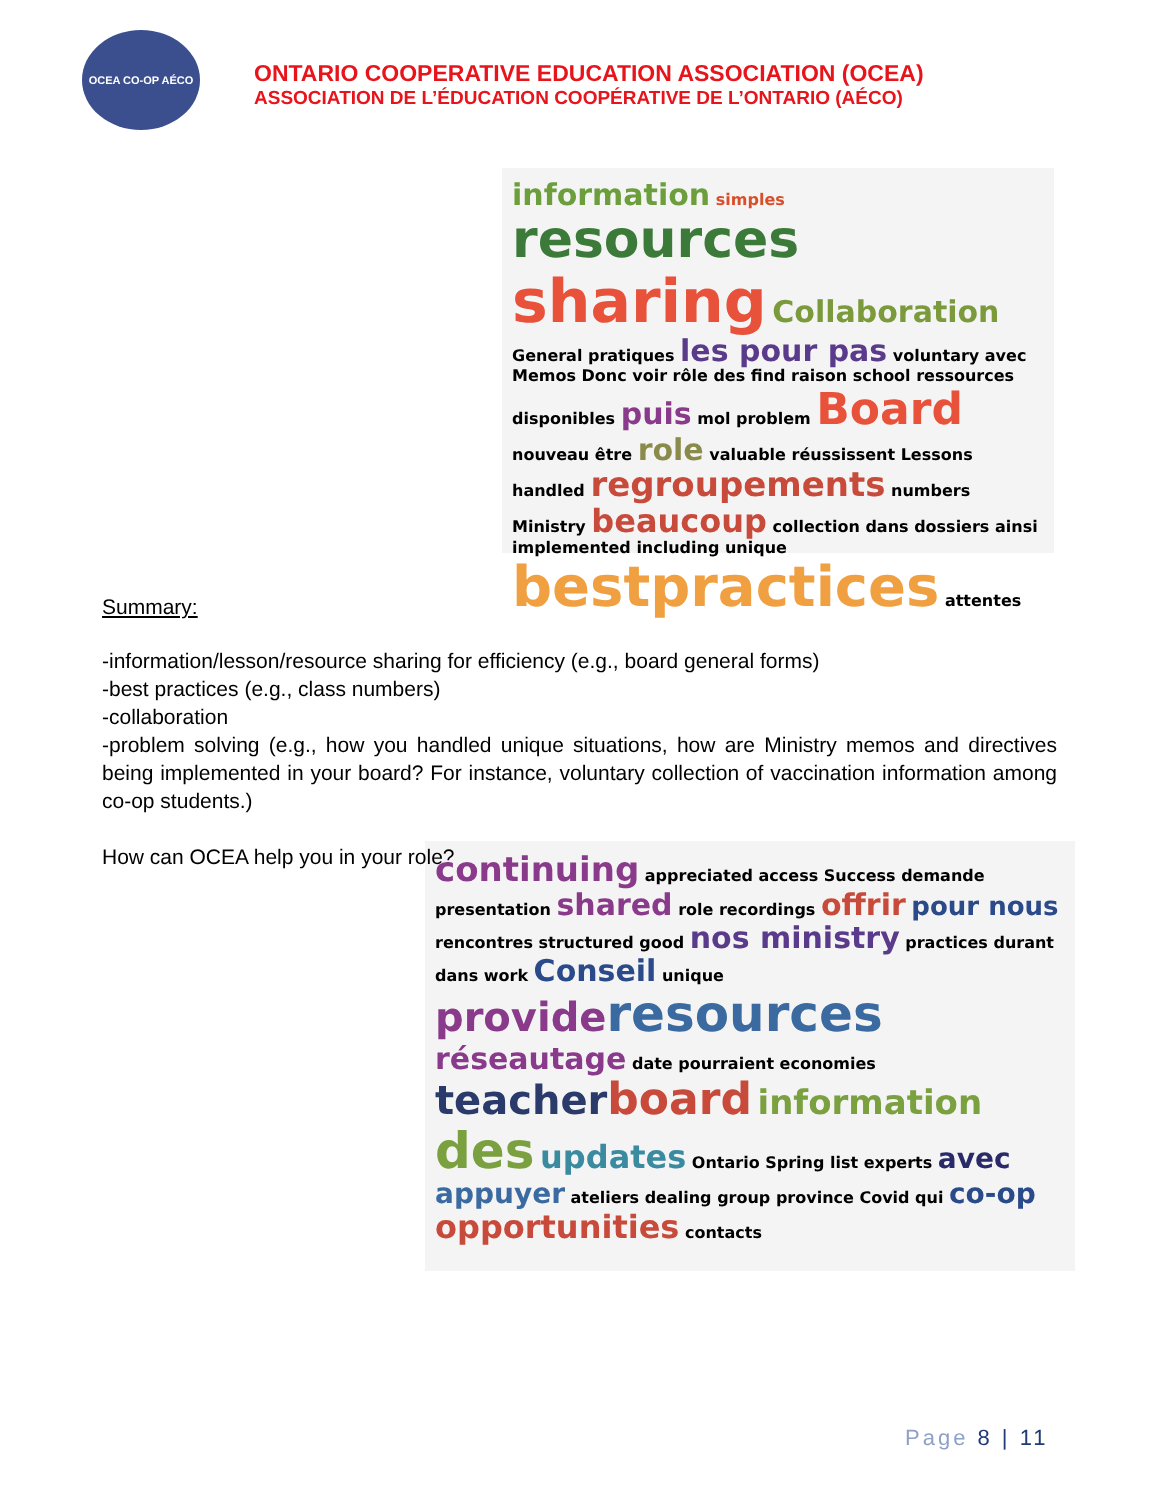OCEA CO-OP AÉCO
ONTARIO COOPERATIVE EDUCATION ASSOCIATION (OCEA)
ASSOCIATION DE L’ÉDUCATION COOPÉRATIVE DE L’ONTARIO (AÉCO)
information simples resources sharing Collaboration General pratiques les pour pas voluntary avec Memos Donc voir rôle des find raison school ressources disponibles puis mol problem Board nouveau être role valuable réussissent Lessons handled regroupements numbers Ministry beaucoup collection dans dossiers ainsi implemented including unique bestpractices attentes
Summary:
-information/lesson/resource sharing for efficiency (e.g., board general forms)
-best practices (e.g., class numbers)
-collaboration
-problem solving (e.g., how you handled unique situations, how are Ministry memos and directives being implemented in your board? For instance, voluntary collection of vaccination information among co-op students.)
How can OCEA help you in your role?
continuing appreciated access Success demande presentation shared role recordings offrir pour nous rencontres structured good nos ministry practices durant dans work Conseil unique provide resources réseautage date pourraient economies teacher board information des updates Ontario Spring list experts avec appuyer ateliers dealing group province Covid qui co-op opportunities contacts
Page 8 | 11